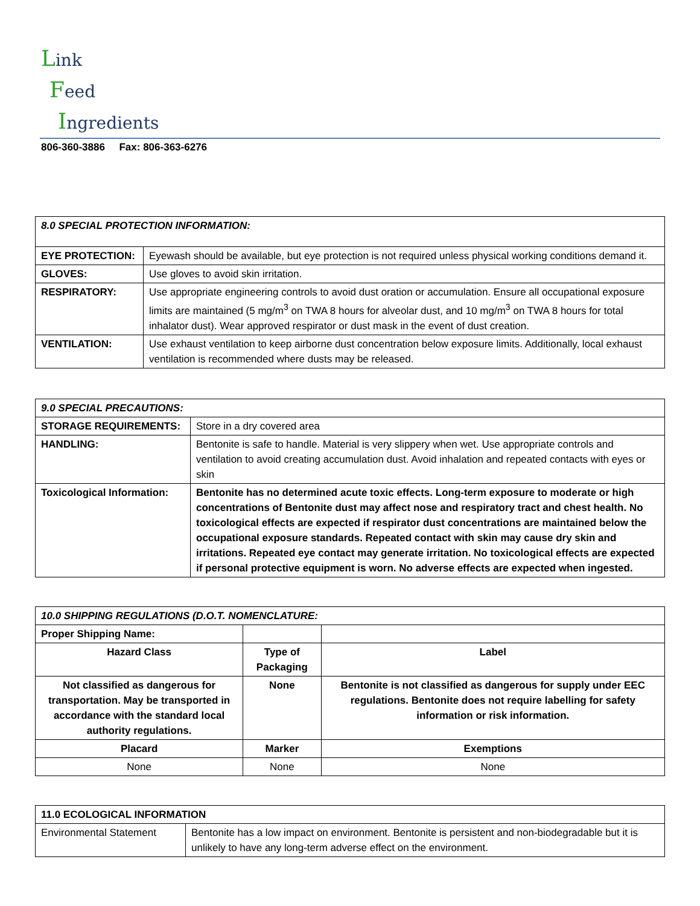Link
Feed
Ingredients
806-360-3886 Fax: 806-363-6276
| 8.0 SPECIAL PROTECTION INFORMATION: | |
| --- | --- |
| EYE PROTECTION: | Eyewash should be available, but eye protection is not required unless physical working conditions demand it. |
| GLOVES: | Use gloves to avoid skin irritation. |
| RESPIRATORY: | Use appropriate engineering controls to avoid dust oration or accumulation. Ensure all occupational exposure limits are maintained (5 mg/m<sup>3</sup> on TWA 8 hours for alveolar dust, and 10 mg/m<sup>3</sup> on TWA 8 hours for total inhalator dust). Wear approved respirator or dust mask in the event of dust creation. |
| VENTILATION: | Use exhaust ventilation to keep airborne dust concentration below exposure limits. Additionally, local exhaust ventilation is recommended where dusts may be released. |
| 9.0 SPECIAL PRECAUTIONS: | |
| --- | --- |
| STORAGE REQUIREMENTS: | Store in a dry covered area |
| HANDLING: | Bentonite is safe to handle. Material is very slippery when wet. Use appropriate controls and ventilation to avoid creating accumulation dust. Avoid inhalation and repeated contacts with eyes or skin |
| Toxicological Information: | Bentonite has no determined acute toxic effects. Long-term exposure to moderate or high concentrations of Bentonite dust may affect nose and respiratory tract and chest health. No toxicological effects are expected if respirator dust concentrations are maintained below the occupational exposure standards. Repeated contact with skin may cause dry skin and irritations. Repeated eye contact may generate irritation. No toxicological effects are expected if personal protective equipment is worn. No adverse effects are expected when ingested. |
| 10.0 SHIPPING REGULATIONS (D.O.T. NOMENCLATURE: | | |
| --- | --- | --- |
| Proper Shipping Name: | | |
| Hazard Class | Type of Packaging | Label |
| Not classified as dangerous for transportation. May be transported in accordance with the standard local authority regulations. | None | Bentonite is not classified as dangerous for supply under EEC regulations. Bentonite does not require labelling for safety information or risk information. |
| Placard | Marker | Exemptions |
| None | None | None |
| 11.0 ECOLOGICAL INFORMATION | |
| --- | --- |
| Environmental Statement | Bentonite has a low impact on environment. Bentonite is persistent and non-biodegradable but it is unlikely to have any long-term adverse effect on the environment. |